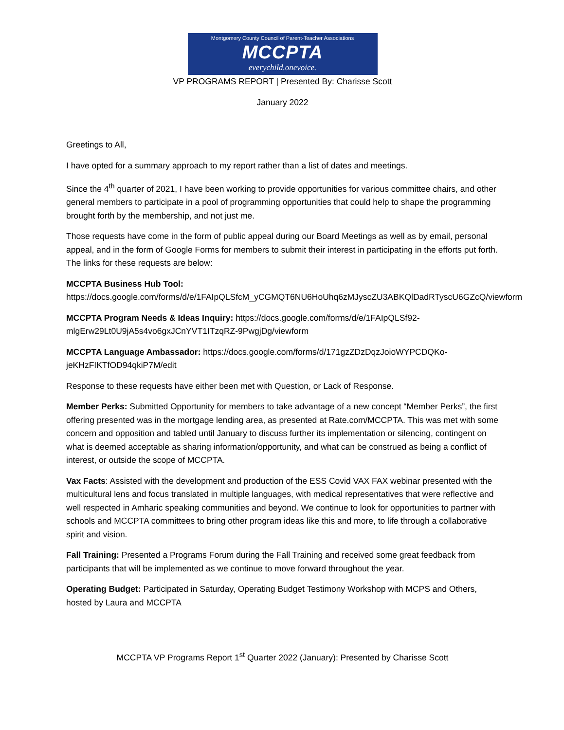Montgomery County Council of Parent-Teacher Associations
MCCPTA
everychild.onevoice.
VP PROGRAMS REPORT | Presented By: Charisse Scott
January 2022
Greetings to All,
I have opted for a summary approach to my report rather than a list of dates and meetings.
Since the 4<sup>th</sup> quarter of 2021, I have been working to provide opportunities for various committee chairs, and other general members to participate in a pool of programming opportunities that could help to shape the programming brought forth by the membership, and not just me.
Those requests have come in the form of public appeal during our Board Meetings as well as by email, personal appeal, and in the form of Google Forms for members to submit their interest in participating in the efforts put forth. The links for these requests are below:
MCCPTA Business Hub Tool:
https://docs.google.com/forms/d/e/1FAIpQLSfcM_yCGMQT6NU6HoUhq6zMJyscZU3ABKQlDadRTyscU6GZcQ/viewform
MCCPTA Program Needs & Ideas Inquiry: https://docs.google.com/forms/d/e/1FAIpQLSf92-mlgErw29Lt0U9jA5s4vo6gxJCnYVT1ITzqRZ-9PwgjDg/viewform
MCCPTA Language Ambassador: https://docs.google.com/forms/d/171gzZDzDqzJoioWYPCDQKo-jeKHzFIKTfOD94qkiP7M/edit
Response to these requests have either been met with Question, or Lack of Response.
Member Perks: Submitted Opportunity for members to take advantage of a new concept “Member Perks”, the first offering presented was in the mortgage lending area, as presented at Rate.com/MCCPTA. This was met with some concern and opposition and tabled until January to discuss further its implementation or silencing, contingent on what is deemed acceptable as sharing information/opportunity, and what can be construed as being a conflict of interest, or outside the scope of MCCPTA.
Vax Facts: Assisted with the development and production of the ESS Covid VAX FAX webinar presented with the multicultural lens and focus translated in multiple languages, with medical representatives that were reflective and well respected in Amharic speaking communities and beyond. We continue to look for opportunities to partner with schools and MCCPTA committees to bring other program ideas like this and more, to life through a collaborative spirit and vision.
Fall Training: Presented a Programs Forum during the Fall Training and received some great feedback from participants that will be implemented as we continue to move forward throughout the year.
Operating Budget: Participated in Saturday, Operating Budget Testimony Workshop with MCPS and Others, hosted by Laura and MCCPTA
MCCPTA VP Programs Report 1<sup>st</sup> Quarter 2022 (January): Presented by Charisse Scott